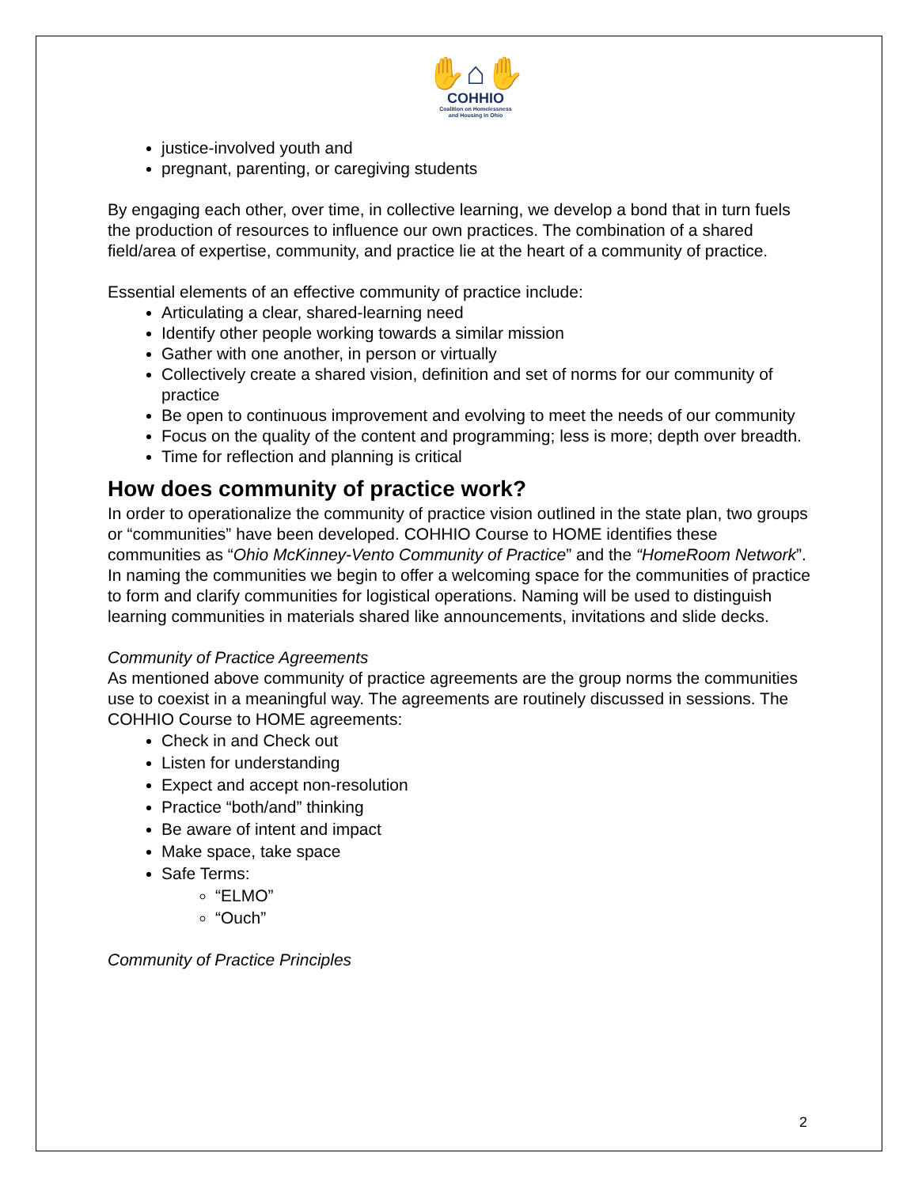✋⌂✋
COHHIO
Coalition on Homelessness
and Housing in Ohio
justice-involved youth and
pregnant, parenting, or caregiving students
By engaging each other, over time, in collective learning, we develop a bond that in turn fuels the production of resources to influence our own practices. The combination of a shared field/area of expertise, community, and practice lie at the heart of a community of practice.
Essential elements of an effective community of practice include:
Articulating a clear, shared-learning need
Identify other people working towards a similar mission
Gather with one another, in person or virtually
Collectively create a shared vision, definition and set of norms for our community of practice
Be open to continuous improvement and evolving to meet the needs of our community
Focus on the quality of the content and programming; less is more; depth over breadth.
Time for reflection and planning is critical
How does community of practice work?
In order to operationalize the community of practice vision outlined in the state plan, two groups or “communities” have been developed. COHHIO Course to HOME identifies these communities as “Ohio McKinney-Vento Community of Practice” and the “HomeRoom Network”. In naming the communities we begin to offer a welcoming space for the communities of practice to form and clarify communities for logistical operations. Naming will be used to distinguish learning communities in materials shared like announcements, invitations and slide decks.
Community of Practice Agreements
As mentioned above community of practice agreements are the group norms the communities use to coexist in a meaningful way. The agreements are routinely discussed in sessions. The COHHIO Course to HOME agreements:
Check in and Check out
Listen for understanding
Expect and accept non-resolution
Practice “both/and” thinking
Be aware of intent and impact
Make space, take space
Safe Terms:
“ELMO”
“Ouch”
Community of Practice Principles
2